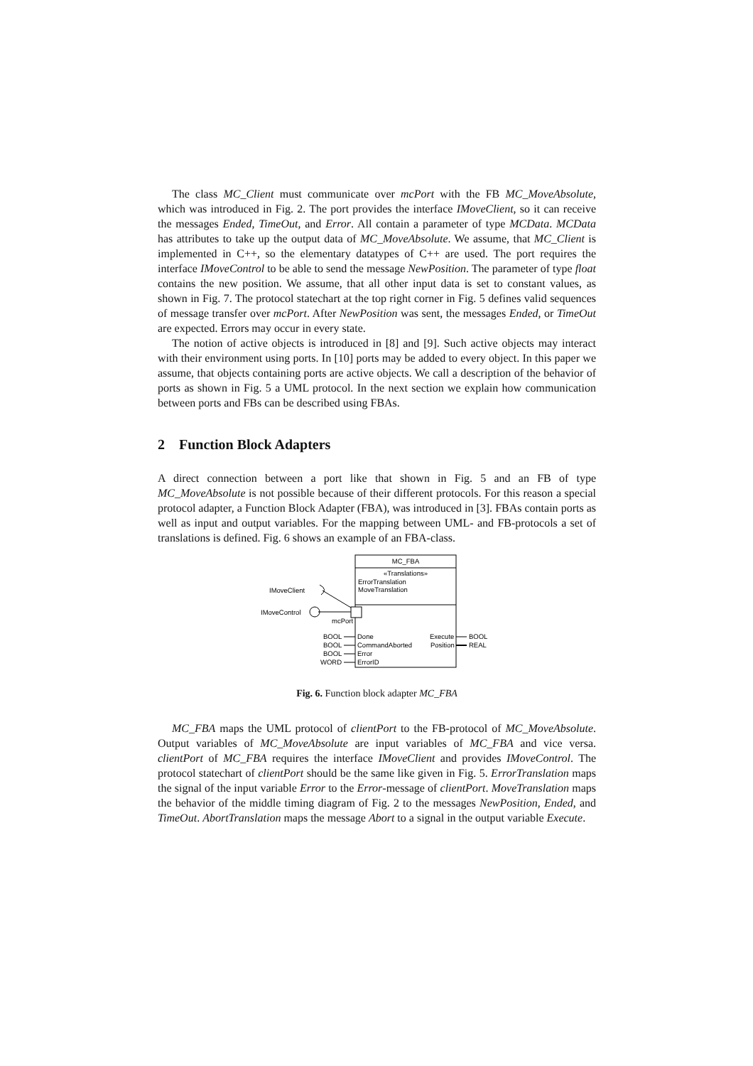The class MC_Client must communicate over mcPort with the FB MC_MoveAbsolute, which was introduced in Fig. 2. The port provides the interface IMoveClient, so it can receive the messages Ended, TimeOut, and Error. All contain a parameter of type MCData. MCData has attributes to take up the output data of MC_MoveAbsolute. We assume, that MC_Client is implemented in C++, so the elementary datatypes of C++ are used. The port requires the interface IMoveControl to be able to send the message NewPosition. The parameter of type float contains the new position. We assume, that all other input data is set to constant values, as shown in Fig. 7. The protocol statechart at the top right corner in Fig. 5 defines valid sequences of message transfer over mcPort. After NewPosition was sent, the messages Ended, or TimeOut are expected. Errors may occur in every state.
The notion of active objects is introduced in [8] and [9]. Such active objects may interact with their environment using ports. In [10] ports may be added to every object. In this paper we assume, that objects containing ports are active objects. We call a description of the behavior of ports as shown in Fig. 5 a UML protocol. In the next section we explain how communication between ports and FBs can be described using FBAs.
2 Function Block Adapters
A direct connection between a port like that shown in Fig. 5 and an FB of type MC_MoveAbsolute is not possible because of their different protocols. For this reason a special protocol adapter, a Function Block Adapter (FBA), was introduced in [3]. FBAs contain ports as well as input and output variables. For the mapping between UML- and FB-protocols a set of translations is defined. Fig. 6 shows an example of an FBA-class.
MC_FBA
«Translations»
ErrorTranslation
MoveTranslation
mcPort
IMoveControl
IMoveClient
BOOL
Done
BOOL
CommandAborted
BOOL
Error
WORD
ErrorID
Execute
BOOL
Position
REAL
Fig. 6. Function block adapter MC_FBA
MC_FBA maps the UML protocol of clientPort to the FB-protocol of MC_MoveAbsolute. Output variables of MC_MoveAbsolute are input variables of MC_FBA and vice versa. clientPort of MC_FBA requires the interface IMoveClient and provides IMoveControl. The protocol statechart of clientPort should be the same like given in Fig. 5. ErrorTranslation maps the signal of the input variable Error to the Error-message of clientPort. MoveTranslation maps the behavior of the middle timing diagram of Fig. 2 to the messages NewPosition, Ended, and TimeOut. AbortTranslation maps the message Abort to a signal in the output variable Execute.